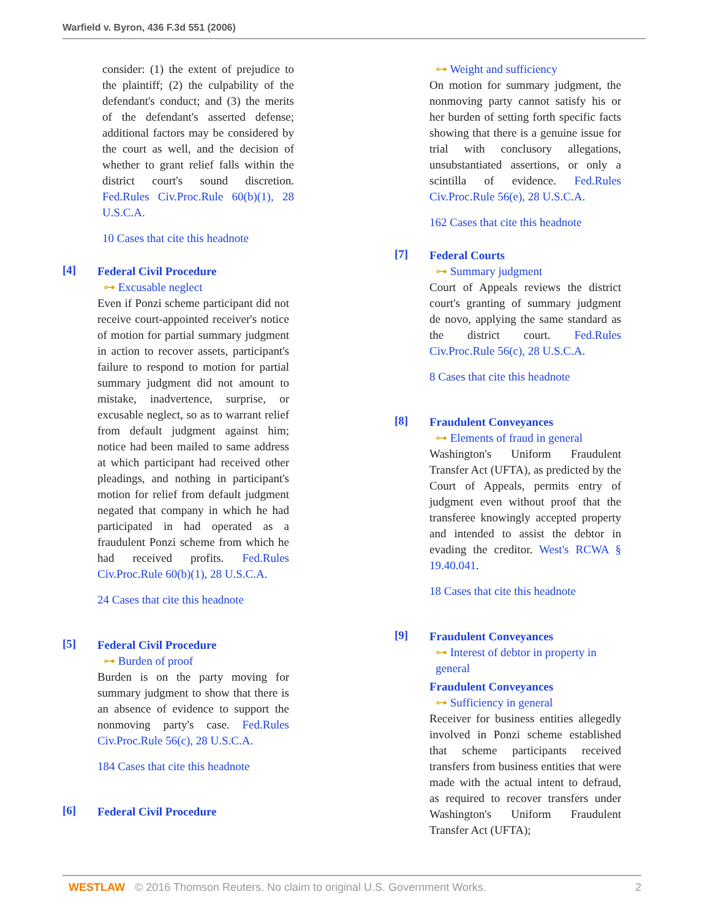Warfield v. Byron, 436 F.3d 551 (2006)
consider: (1) the extent of prejudice to the plaintiff; (2) the culpability of the defendant's conduct; and (3) the merits of the defendant's asserted defense; additional factors may be considered by the court as well, and the decision of whether to grant relief falls within the district court's sound discretion. Fed.Rules Civ.Proc.Rule 60(b)(1), 28 U.S.C.A.
10 Cases that cite this headnote
[4]
Federal Civil Procedure
⊶ Excusable neglect
Even if Ponzi scheme participant did not receive court-appointed receiver's notice of motion for partial summary judgment in action to recover assets, participant's failure to respond to motion for partial summary judgment did not amount to mistake, inadvertence, surprise, or excusable neglect, so as to warrant relief from default judgment against him; notice had been mailed to same address at which participant had received other pleadings, and nothing in participant's motion for relief from default judgment negated that company in which he had participated in had operated as a fraudulent Ponzi scheme from which he had received profits. Fed.Rules Civ.Proc.Rule 60(b)(1), 28 U.S.C.A.
24 Cases that cite this headnote
[5]
Federal Civil Procedure
⊶ Burden of proof
Burden is on the party moving for summary judgment to show that there is an absence of evidence to support the nonmoving party's case. Fed.Rules Civ.Proc.Rule 56(c), 28 U.S.C.A.
184 Cases that cite this headnote
[6]
Federal Civil Procedure
⊶ Weight and sufficiency
On motion for summary judgment, the nonmoving party cannot satisfy his or her burden of setting forth specific facts showing that there is a genuine issue for trial with conclusory allegations, unsubstantiated assertions, or only a scintilla of evidence. Fed.Rules Civ.Proc.Rule 56(e), 28 U.S.C.A.
162 Cases that cite this headnote
[7]
Federal Courts
⊶ Summary judgment
Court of Appeals reviews the district court's granting of summary judgment de novo, applying the same standard as the district court. Fed.Rules Civ.Proc.Rule 56(c), 28 U.S.C.A.
8 Cases that cite this headnote
[8]
Fraudulent Conveyances
⊶ Elements of fraud in general
Washington's Uniform Fraudulent Transfer Act (UFTA), as predicted by the Court of Appeals, permits entry of judgment even without proof that the transferee knowingly accepted property and intended to assist the debtor in evading the creditor. West's RCWA § 19.40.041.
18 Cases that cite this headnote
[9]
Fraudulent Conveyances
⊶ Interest of debtor in property in general
Fraudulent Conveyances
⊶ Sufficiency in general
Receiver for business entities allegedly involved in Ponzi scheme established that scheme participants received transfers from business entities that were made with the actual intent to defraud, as required to recover transfers under Washington's Uniform Fraudulent Transfer Act (UFTA);
WESTLAW © 2016 Thomson Reuters. No claim to original U.S. Government Works. 2